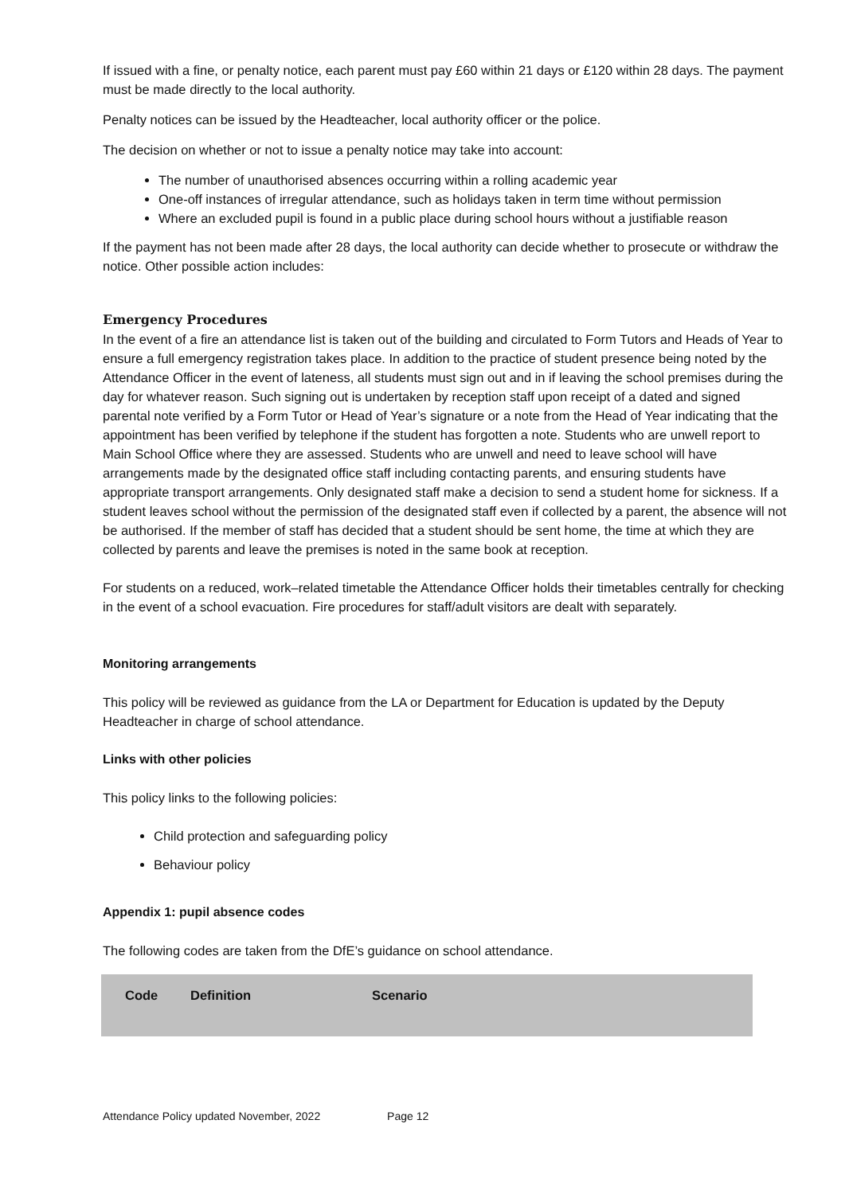If issued with a fine, or penalty notice, each parent must pay £60 within 21 days or £120 within 28 days. The payment must be made directly to the local authority.
Penalty notices can be issued by the Headteacher, local authority officer or the police.
The decision on whether or not to issue a penalty notice may take into account:
The number of unauthorised absences occurring within a rolling academic year
One-off instances of irregular attendance, such as holidays taken in term time without permission
Where an excluded pupil is found in a public place during school hours without a justifiable reason
If the payment has not been made after 28 days, the local authority can decide whether to prosecute or withdraw the notice. Other possible action includes:
Emergency Procedures
In the event of a fire an attendance list is taken out of the building and circulated to Form Tutors and Heads of Year to ensure a full emergency registration takes place. In addition to the practice of student presence being noted by the Attendance Officer in the event of lateness, all students must sign out and in if leaving the school premises during the day for whatever reason. Such signing out is undertaken by reception staff upon receipt of a dated and signed parental note verified by a Form Tutor or Head of Year’s signature or a note from the Head of Year indicating that the appointment has been verified by telephone if the student has forgotten a note. Students who are unwell report to Main School Office where they are assessed. Students who are unwell and need to leave school will have arrangements made by the designated office staff including contacting parents, and ensuring students have appropriate transport arrangements. Only designated staff make a decision to send a student home for sickness. If a student leaves school without the permission of the designated staff even if collected by a parent, the absence will not be authorised. If the member of staff has decided that a student should be sent home, the time at which they are collected by parents and leave the premises is noted in the same book at reception.
For students on a reduced, work–related timetable the Attendance Officer holds their timetables centrally for checking in the event of a school evacuation. Fire procedures for staff/adult visitors are dealt with separately.
Monitoring arrangements
This policy will be reviewed as guidance from the LA or Department for Education is updated by the Deputy Headteacher in charge of school attendance.
Links with other policies
This policy links to the following policies:
Child protection and safeguarding policy
Behaviour policy
Appendix 1: pupil absence codes
The following codes are taken from the DfE’s guidance on school attendance.
| Code | Definition | Scenario |
| --- | --- | --- |
Attendance Policy updated November, 2022 Page 12